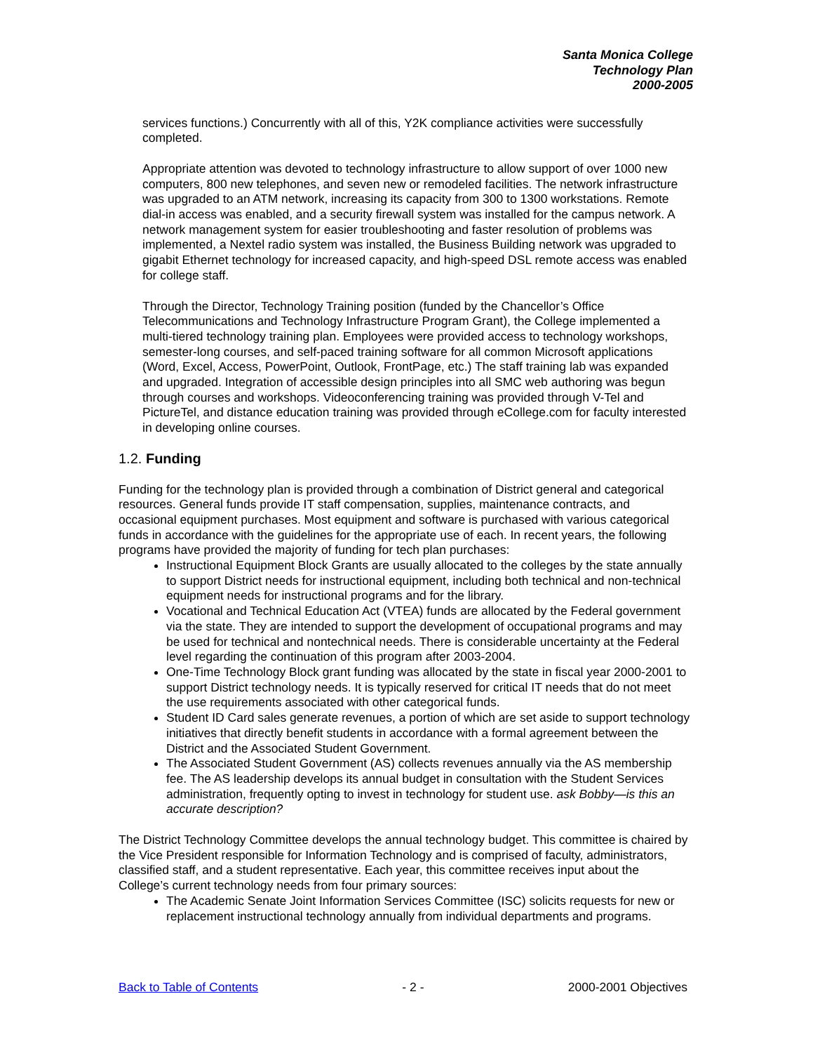Santa Monica College
Technology Plan
2000-2005
services functions.) Concurrently with all of this, Y2K compliance activities were successfully completed.
Appropriate attention was devoted to technology infrastructure to allow support of over 1000 new computers, 800 new telephones, and seven new or remodeled facilities. The network infrastructure was upgraded to an ATM network, increasing its capacity from 300 to 1300 workstations. Remote dial-in access was enabled, and a security firewall system was installed for the campus network. A network management system for easier troubleshooting and faster resolution of problems was implemented, a Nextel radio system was installed, the Business Building network was upgraded to gigabit Ethernet technology for increased capacity, and high-speed DSL remote access was enabled for college staff.
Through the Director, Technology Training position (funded by the Chancellor’s Office Telecommunications and Technology Infrastructure Program Grant), the College implemented a multi-tiered technology training plan. Employees were provided access to technology workshops, semester-long courses, and self-paced training software for all common Microsoft applications (Word, Excel, Access, PowerPoint, Outlook, FrontPage, etc.) The staff training lab was expanded and upgraded. Integration of accessible design principles into all SMC web authoring was begun through courses and workshops. Videoconferencing training was provided through V-Tel and PictureTel, and distance education training was provided through eCollege.com for faculty interested in developing online courses.
1.2. Funding
Funding for the technology plan is provided through a combination of District general and categorical resources. General funds provide IT staff compensation, supplies, maintenance contracts, and occasional equipment purchases. Most equipment and software is purchased with various categorical funds in accordance with the guidelines for the appropriate use of each. In recent years, the following programs have provided the majority of funding for tech plan purchases:
Instructional Equipment Block Grants are usually allocated to the colleges by the state annually to support District needs for instructional equipment, including both technical and non-technical equipment needs for instructional programs and for the library.
Vocational and Technical Education Act (VTEA) funds are allocated by the Federal government via the state. They are intended to support the development of occupational programs and may be used for technical and nontechnical needs. There is considerable uncertainty at the Federal level regarding the continuation of this program after 2003-2004.
One-Time Technology Block grant funding was allocated by the state in fiscal year 2000-2001 to support District technology needs. It is typically reserved for critical IT needs that do not meet the use requirements associated with other categorical funds.
Student ID Card sales generate revenues, a portion of which are set aside to support technology initiatives that directly benefit students in accordance with a formal agreement between the District and the Associated Student Government.
The Associated Student Government (AS) collects revenues annually via the AS membership fee. The AS leadership develops its annual budget in consultation with the Student Services administration, frequently opting to invest in technology for student use. ask Bobby—is this an accurate description?
The District Technology Committee develops the annual technology budget. This committee is chaired by the Vice President responsible for Information Technology and is comprised of faculty, administrators, classified staff, and a student representative. Each year, this committee receives input about the College’s current technology needs from four primary sources:
The Academic Senate Joint Information Services Committee (ISC) solicits requests for new or replacement instructional technology annually from individual departments and programs.
Back to Table of Contents - 2 - 2000-2001 Objectives